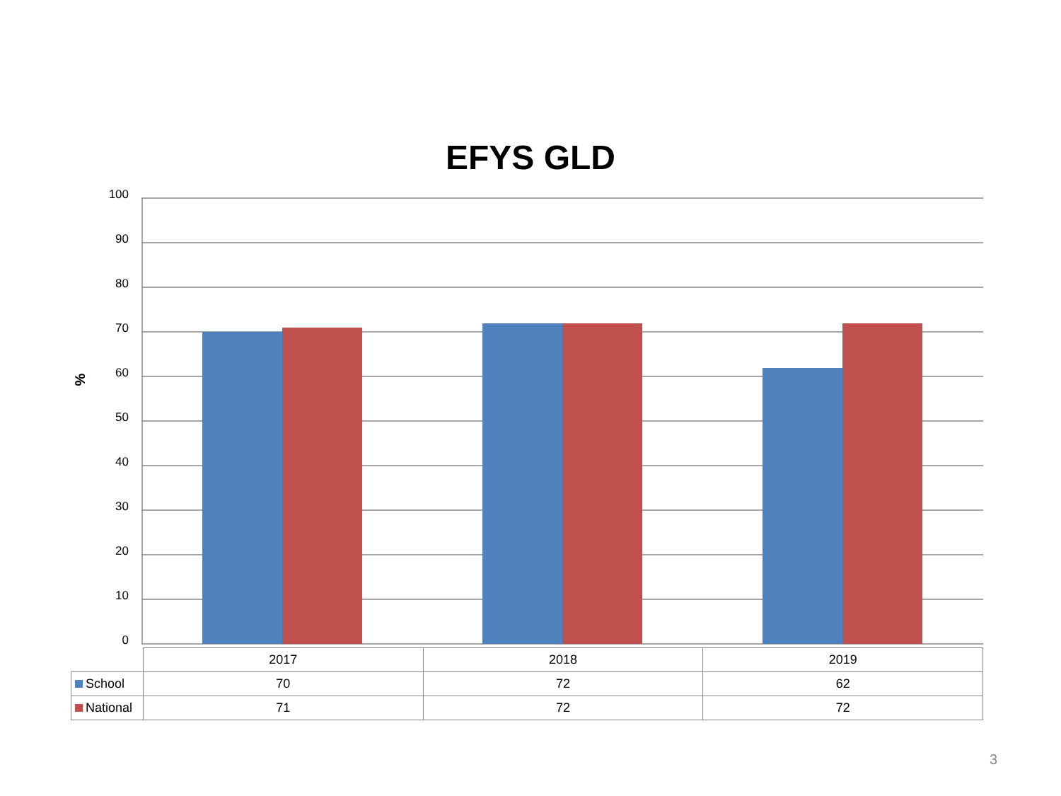EFYS GLD
%
100
90
80
70
60
50
40
30
20
10
0
| | 2017 | 2018 | 2019 |
| School | 70 | 72 | 62 |
| National | 71 | 72 | 72 |
3